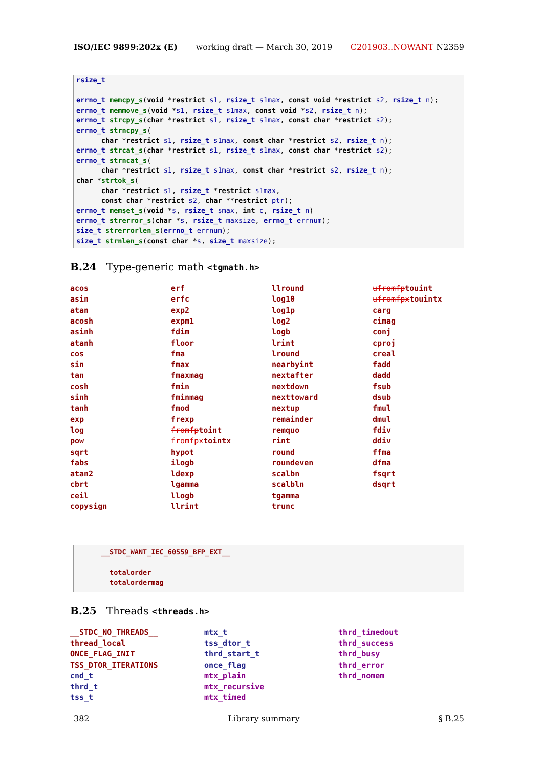ISO/IEC 9899:202x (E) working draft — March 30, 2019 C201903..NOWANT N2359
rsize_t

errno_t memcpy_s(void *restrict s1, rsize_t s1max, const void *restrict s2, rsize_t n);
errno_t memmove_s(void *s1, rsize_t s1max, const void *s2, rsize_t n);
errno_t strcpy_s(char *restrict s1, rsize_t s1max, const char *restrict s2);
errno_t strncpy_s(
      char *restrict s1, rsize_t s1max, const char *restrict s2, rsize_t n);
errno_t strcat_s(char *restrict s1, rsize_t s1max, const char *restrict s2);
errno_t strncat_s(
      char *restrict s1, rsize_t s1max, const char *restrict s2, rsize_t n);
char *strtok_s(
      char *restrict s1, rsize_t *restrict s1max,
      const char *restrict s2, char **restrict ptr);
errno_t memset_s(void *s, rsize_t smax, int c, rsize_t n)
errno_t strerror_s(char *s, rsize_t maxsize, errno_t errnum);
size_t strerrorlen_s(errno_t errnum);
size_t strnlen_s(const char *s, size_t maxsize);
B.24 Type-generic math <tgmath.h>
acos erf llround ufromfptouint asin erfc log10 ufromfpxtouintx atan exp2 log1p carg acosh expm1 log2 cimag asinh fdim logb conj atanh floor lrint cproj cos fma lround creal sin fmax nearbyint fadd tan fmaxmag nextafter dadd cosh fmin nextdown fsub sinh fminmag nexttoward dsub tanh fmod nextup fmul exp frexp remainder dmul log fromfptoint remquo fdiv pow fromfpxtointx rint ddiv sqrt hypot round ffma fabs ilogb roundeven dfma atan2 ldexp scalbn fsqrt cbrt lgamma scalbln dsqrt ceil llogb tgamma copysign llrint trunc
      __STDC_WANT_IEC_60559_BFP_EXT__

        totalorder
        totalordermag
B.25 Threads <threads.h>
__STDC_NO_THREADS__ mtx_t thrd_timedout thread_local tss_dtor_t thrd_success ONCE_FLAG_INIT thrd_start_t thrd_busy TSS_DTOR_ITERATIONS once_flag thrd_error cnd_t mtx_plain thrd_nomem thrd_t mtx_recursive tss_t mtx_timed
382 Library summary § B.25